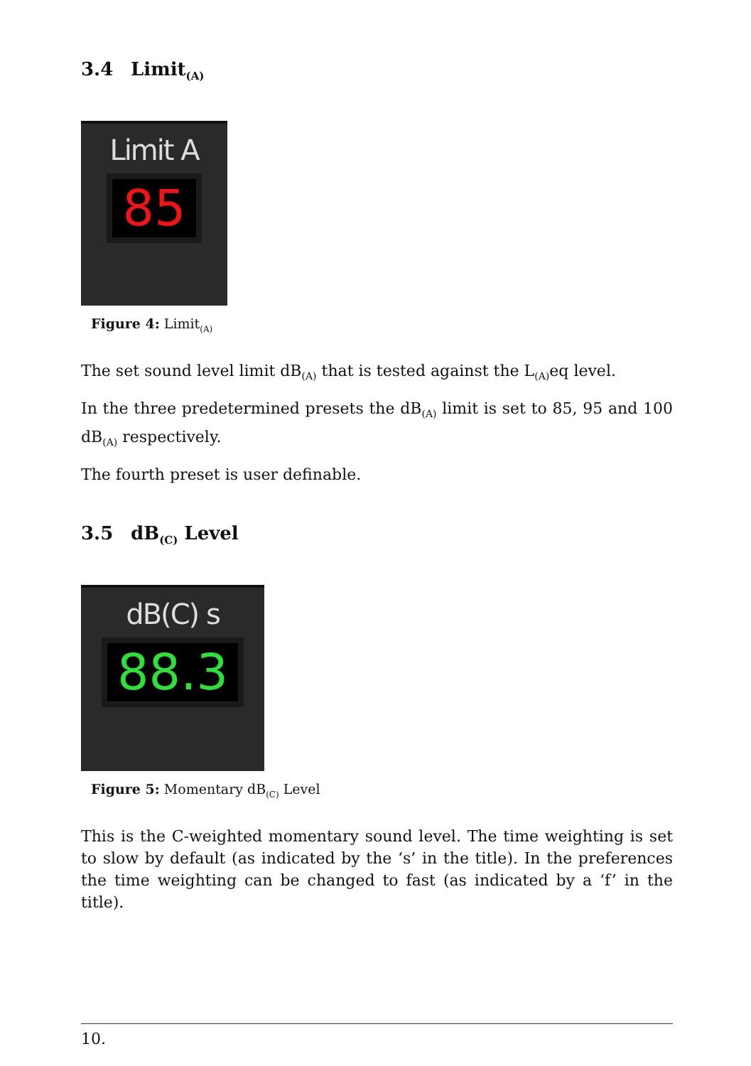3.4 Limit<sub>(A)</sub>
Limit A
85
Figure 4: Limit<sub>(A)</sub>
The set sound level limit dB<sub>(A)</sub> that is tested against the L<sub>(A)</sub>eq level.
In the three predetermined presets the dB<sub>(A)</sub> limit is set to 85, 95 and 100 dB<sub>(A)</sub> respectively.
The fourth preset is user definable.
3.5 dB<sub>(C)</sub> Level
dB(C) s
88.3
Figure 5: Momentary dB<sub>(C)</sub> Level
This is the C-weighted momentary sound level. The time weighting is set to slow by default (as indicated by the ‘s’ in the title). In the preferences the time weighting can be changed to fast (as indicated by a ‘f’ in the title).
10.